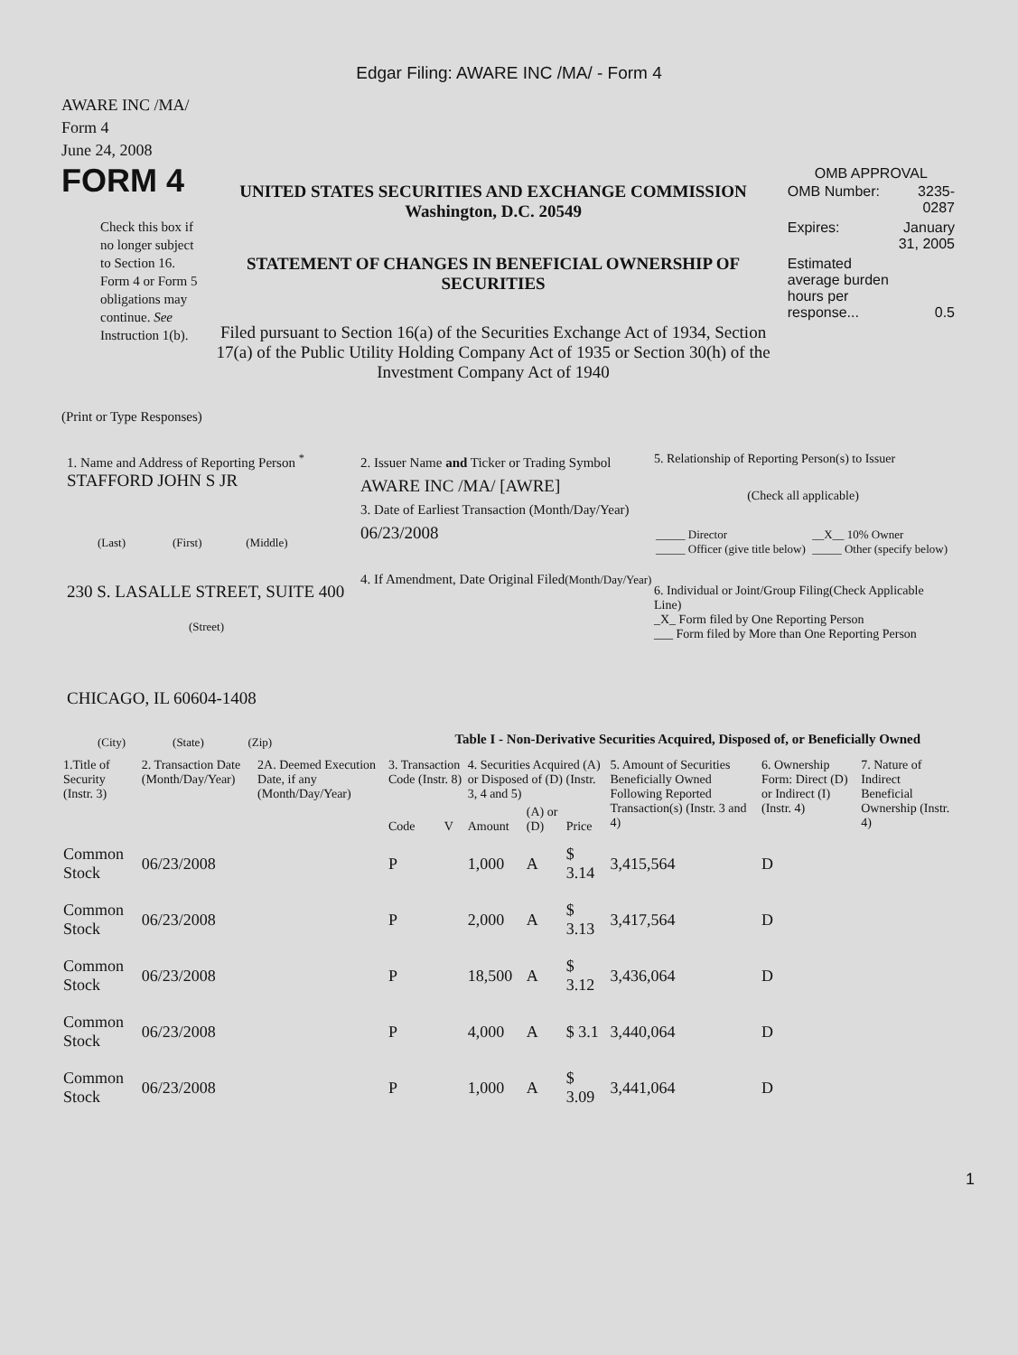Edgar Filing: AWARE INC /MA/ - Form 4
AWARE INC /MA/
Form 4
June 24, 2008
FORM 4
Check this box if no longer subject to Section 16. Form 4 or Form 5 obligations may continue. See Instruction 1(b).
UNITED STATES SECURITIES AND EXCHANGE COMMISSION
Washington, D.C. 20549
STATEMENT OF CHANGES IN BENEFICIAL OWNERSHIP OF SECURITIES
Filed pursuant to Section 16(a) of the Securities Exchange Act of 1934, Section 17(a) of the Public Utility Holding Company Act of 1935 or Section 30(h) of the Investment Company Act of 1940
OMB APPROVAL
| OMB Number: | 3235-0287 |
| Expires: | January 31, 2005 |
| Estimated average burden hours per response... | 0.5 |
(Print or Type Responses)
1. Name and Address of Reporting Person <sup>*</sup>
STAFFORD JOHN S JR
(Last) (First) (Middle)
230 S. LASALLE STREET, SUITE 400
(Street)
CHICAGO, IL 60604-1408
(City) (State) (Zip)
2. Issuer Name and Ticker or Trading Symbol
AWARE INC /MA/ [AWRE]
3. Date of Earliest Transaction (Month/Day/Year)
06/23/2008
4. If Amendment, Date Original Filed(Month/Day/Year)
5. Relationship of Reporting Person(s) to Issuer
(Check all applicable)
| _____ Director _____ Officer (give title below) | __X__ 10% Owner _____ Other (specify below) |
6. Individual or Joint/Group Filing(Check Applicable Line)
_X_ Form filed by One Reporting Person
___ Form filed by More than One Reporting Person
Table I - Non-Derivative Securities Acquired, Disposed of, or Beneficially Owned
| 1.Title of Security (Instr. 3) | 2. Transaction Date (Month/Day/Year) | 2A. Deemed Execution Date, if any (Month/Day/Year) | 3. Transaction Code (Instr. 8) | | 4. Securities Acquired (A) or Disposed of (D) (Instr. 3, 4 and 5) | | | 5. Amount of Securities Beneficially Owned Following Reported Transaction(s) (Instr. 3 and 4) | 6. Ownership Form: Direct (D) or Indirect (I) (Instr. 4) | 7. Nature of Indirect Beneficial Ownership (Instr. 4) |
| --- | --- | --- | --- | --- | --- | --- | --- | --- | --- | --- |
| | | | Code | V | Amount | (A) or (D) | Price | | | |
| Common Stock | 06/23/2008 | | P | | 1,000 | A | $ 3.14 | 3,415,564 | D | |
| Common Stock | 06/23/2008 | | P | | 2,000 | A | $ 3.13 | 3,417,564 | D | |
| Common Stock | 06/23/2008 | | P | | 18,500 | A | $ 3.12 | 3,436,064 | D | |
| Common Stock | 06/23/2008 | | P | | 4,000 | A | $ 3.1 | 3,440,064 | D | |
| Common Stock | 06/23/2008 | | P | | 1,000 | A | $ 3.09 | 3,441,064 | D | |
1